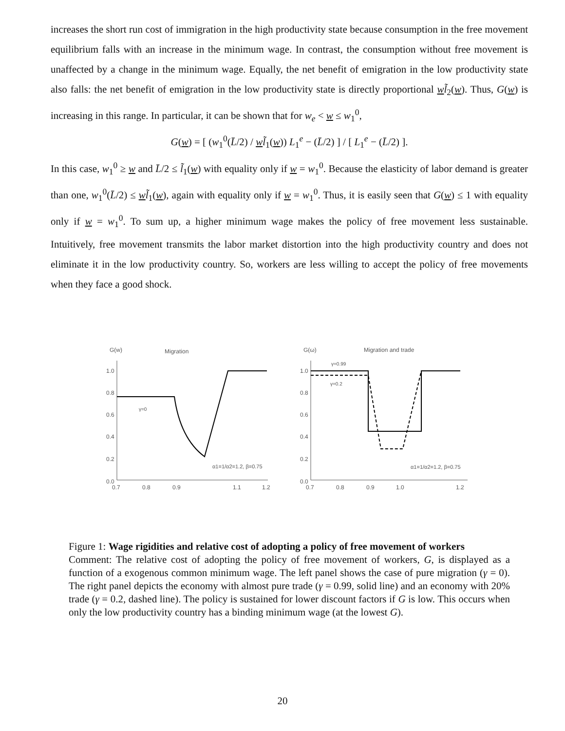increases the short run cost of immigration in the high productivity state because consumption in the free movement equilibrium falls with an increase in the minimum wage. In contrast, the consumption without free movement is unaffected by a change in the minimum wage. Equally, the net benefit of emigration in the low productivity state also falls: the net benefit of emigration in the low productivity state is directly proportional wl̃<sub>2</sub>(w). Thus, G(w) is increasing in this range. In particular, it can be shown that for w<sub>e</sub> < w ≤ w<sub>1</sub><sup>0</sup>,
G(w) = [ (w<sub>1</sub><sup>0</sup>(L̄/2) / wl̃<sub>1</sub>(w)) L<sub>1</sub><sup>e</sup> − (L̄/2) ] / [ L<sub>1</sub><sup>e</sup> − (L̄/2) ].
In this case, w<sub>1</sub><sup>0</sup> ≥ w and L̄/2 ≤ l̃<sub>1</sub>(w) with equality only if w = w<sub>1</sub><sup>0</sup>. Because the elasticity of labor demand is greater than one, w<sub>1</sub><sup>0</sup>(L̄/2) ≤ wl̃<sub>1</sub>(w), again with equality only if w = w<sub>1</sub><sup>0</sup>. Thus, it is easily seen that G(w) ≤ 1 with equality only if w = w<sub>1</sub><sup>0</sup>. To sum up, a higher minimum wage makes the policy of free movement less sustainable. Intuitively, free movement transmits the labor market distortion into the high productivity country and does not eliminate it in the low productivity country. So, workers are less willing to accept the policy of free movements when they face a good shock.
G(w)
Migration
1.0
0.8
0.6
0.4
0.2
0.0
0.7
0.8
0.9
1.1
1.2
γ=0
α1=1/α2=1.2, β=0.75
G(ω)
Migration and trade
1.0
0.8
0.6
0.4
0.2
0.0
0.7
0.8
0.9
1.0
1.2
γ=0.99
γ=0.2
α1=1/α2=1.2, β=0.75
Figure 1: Wage rigidities and relative cost of adopting a policy of free movement of workers
Comment: The relative cost of adopting the policy of free movement of workers, G, is displayed as a function of a exogenous common minimum wage. The left panel shows the case of pure migration (γ = 0). The right panel depicts the economy with almost pure trade (γ = 0.99, solid line) and an economy with 20% trade (γ = 0.2, dashed line). The policy is sustained for lower discount factors if G is low. This occurs when only the low productivity country has a binding minimum wage (at the lowest G).
20